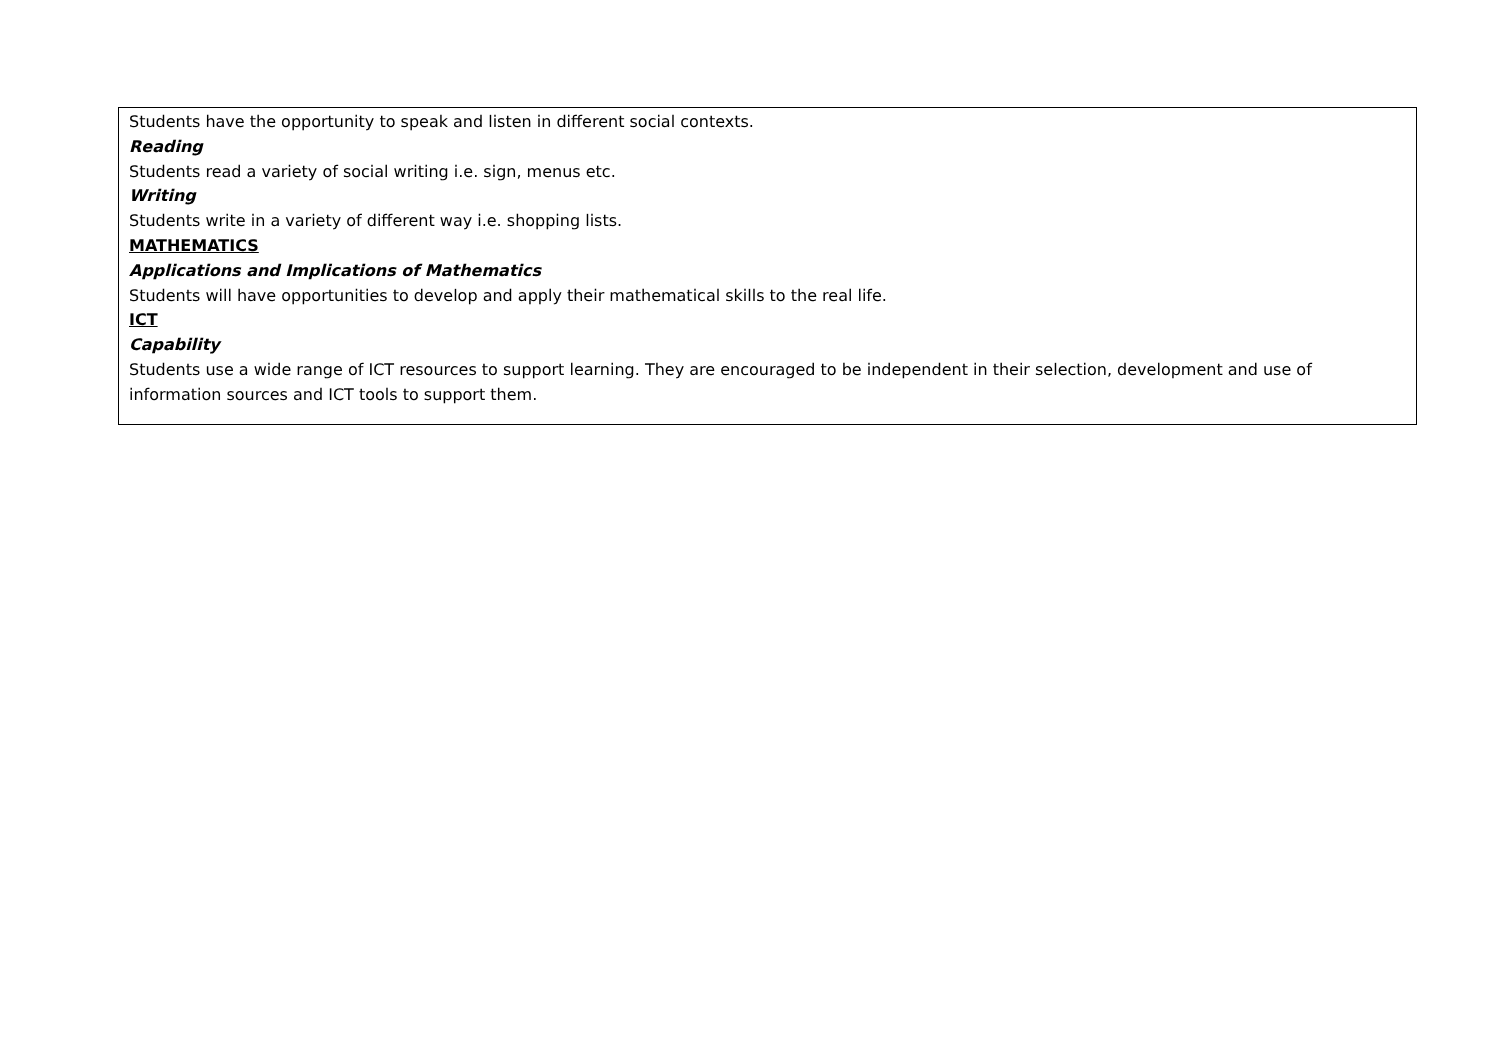| Students have the opportunity to speak and listen in different social contexts. Reading Students read a variety of social writing i.e. sign, menus etc. Writing Students write in a variety of different way i.e. shopping lists. MATHEMATICS Applications and Implications of Mathematics Students will have opportunities to develop and apply their mathematical skills to the real life. ICT Capability Students use a wide range of ICT resources to support learning. They are encouraged to be independent in their selection, development and use of information sources and ICT tools to support them. |